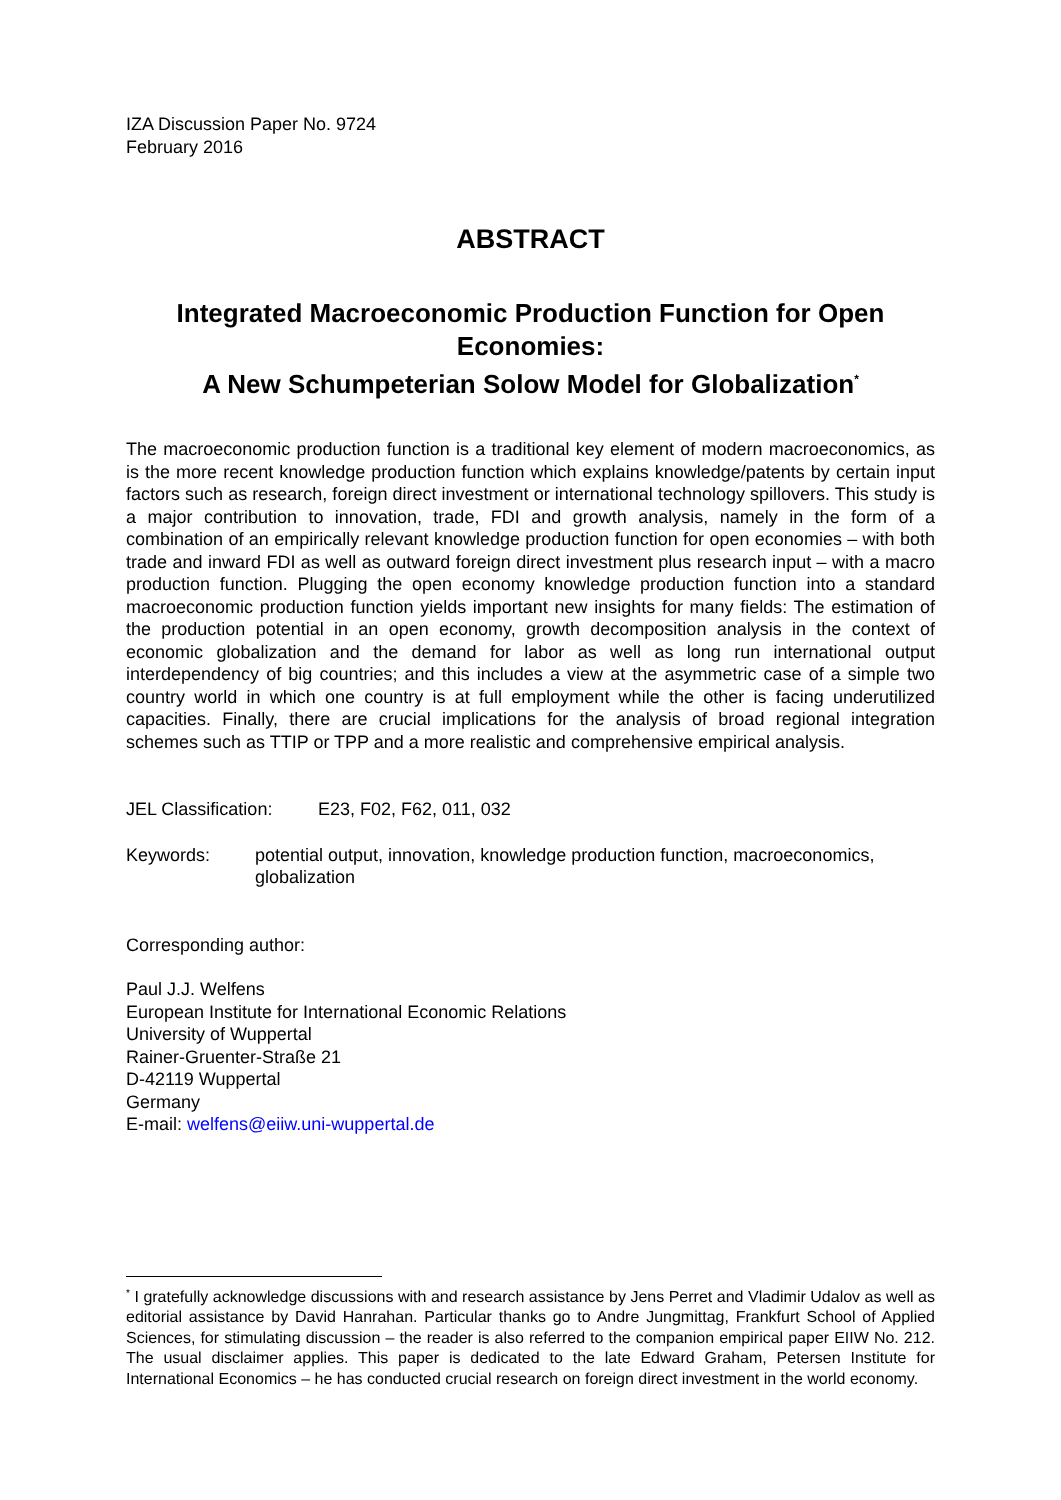IZA Discussion Paper No. 9724
February 2016
ABSTRACT
Integrated Macroeconomic Production Function for Open Economies:
A New Schumpeterian Solow Model for Globalization<sup>*</sup>
The macroeconomic production function is a traditional key element of modern macroeconomics, as is the more recent knowledge production function which explains knowledge/patents by certain input factors such as research, foreign direct investment or international technology spillovers. This study is a major contribution to innovation, trade, FDI and growth analysis, namely in the form of a combination of an empirically relevant knowledge production function for open economies – with both trade and inward FDI as well as outward foreign direct investment plus research input – with a macro production function. Plugging the open economy knowledge production function into a standard macroeconomic production function yields important new insights for many fields: The estimation of the production potential in an open economy, growth decomposition analysis in the context of economic globalization and the demand for labor as well as long run international output interdependency of big countries; and this includes a view at the asymmetric case of a simple two country world in which one country is at full employment while the other is facing underutilized capacities. Finally, there are crucial implications for the analysis of broad regional integration schemes such as TTIP or TPP and a more realistic and comprehensive empirical analysis.
JEL Classification: E23, F02, F62, 011, 032
Keywords: potential output, innovation, knowledge production function, macroeconomics, globalization
Corresponding author:
Paul J.J. Welfens
European Institute for International Economic Relations
University of Wuppertal
Rainer-Gruenter-Straße 21
D-42119 Wuppertal
Germany
E-mail: welfens@eiiw.uni-wuppertal.de
<sup>*</sup> I gratefully acknowledge discussions with and research assistance by Jens Perret and Vladimir Udalov as well as editorial assistance by David Hanrahan. Particular thanks go to Andre Jungmittag, Frankfurt School of Applied Sciences, for stimulating discussion – the reader is also referred to the companion empirical paper EIIW No. 212. The usual disclaimer applies. This paper is dedicated to the late Edward Graham, Petersen Institute for International Economics – he has conducted crucial research on foreign direct investment in the world economy.